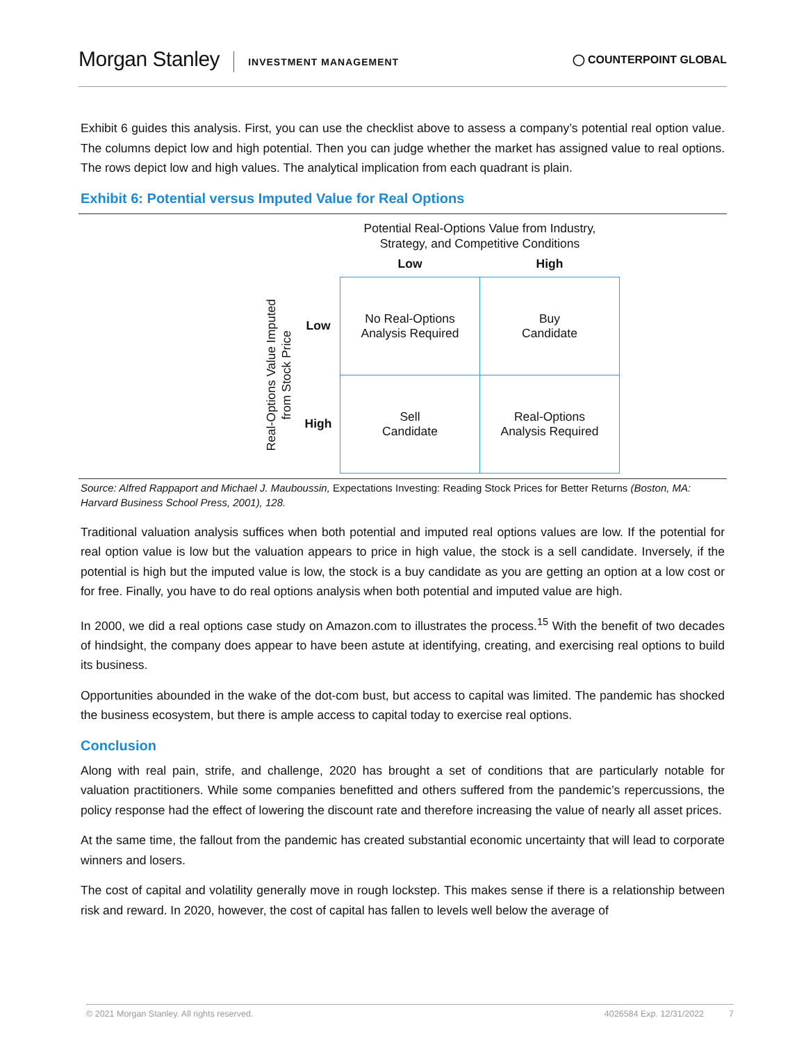Morgan Stanley INVESTMENT MANAGEMENT ◯ COUNTERPOINT GLOBAL
Exhibit 6 guides this analysis. First, you can use the checklist above to assess a company’s potential real option value. The columns depict low and high potential. Then you can judge whether the market has assigned value to real options. The rows depict low and high values. The analytical implication from each quadrant is plain.
Exhibit 6: Potential versus Imputed Value for Real Options
| | | Potential Real-Options Value from Industry, Strategy, and Competitive Conditions | |
| | | Low | High |
| Real-Options Value Imputed from Stock Price | Low | No Real-Options Analysis Required | Buy Candidate |
| | High | Sell Candidate | Real-Options Analysis Required |
Source: Alfred Rappaport and Michael J. Mauboussin, Expectations Investing: Reading Stock Prices for Better Returns (Boston, MA: Harvard Business School Press, 2001), 128.
Traditional valuation analysis suffices when both potential and imputed real options values are low. If the potential for real option value is low but the valuation appears to price in high value, the stock is a sell candidate. Inversely, if the potential is high but the imputed value is low, the stock is a buy candidate as you are getting an option at a low cost or for free. Finally, you have to do real options analysis when both potential and imputed value are high.
In 2000, we did a real options case study on Amazon.com to illustrates the process.<sup>15</sup> With the benefit of two decades of hindsight, the company does appear to have been astute at identifying, creating, and exercising real options to build its business.
Opportunities abounded in the wake of the dot-com bust, but access to capital was limited. The pandemic has shocked the business ecosystem, but there is ample access to capital today to exercise real options.
Conclusion
Along with real pain, strife, and challenge, 2020 has brought a set of conditions that are particularly notable for valuation practitioners. While some companies benefitted and others suffered from the pandemic’s repercussions, the policy response had the effect of lowering the discount rate and therefore increasing the value of nearly all asset prices.
At the same time, the fallout from the pandemic has created substantial economic uncertainty that will lead to corporate winners and losers.
The cost of capital and volatility generally move in rough lockstep. This makes sense if there is a relationship between risk and reward. In 2020, however, the cost of capital has fallen to levels well below the average of
© 2021 Morgan Stanley. All rights reserved. 4026584 Exp. 12/31/2022 7